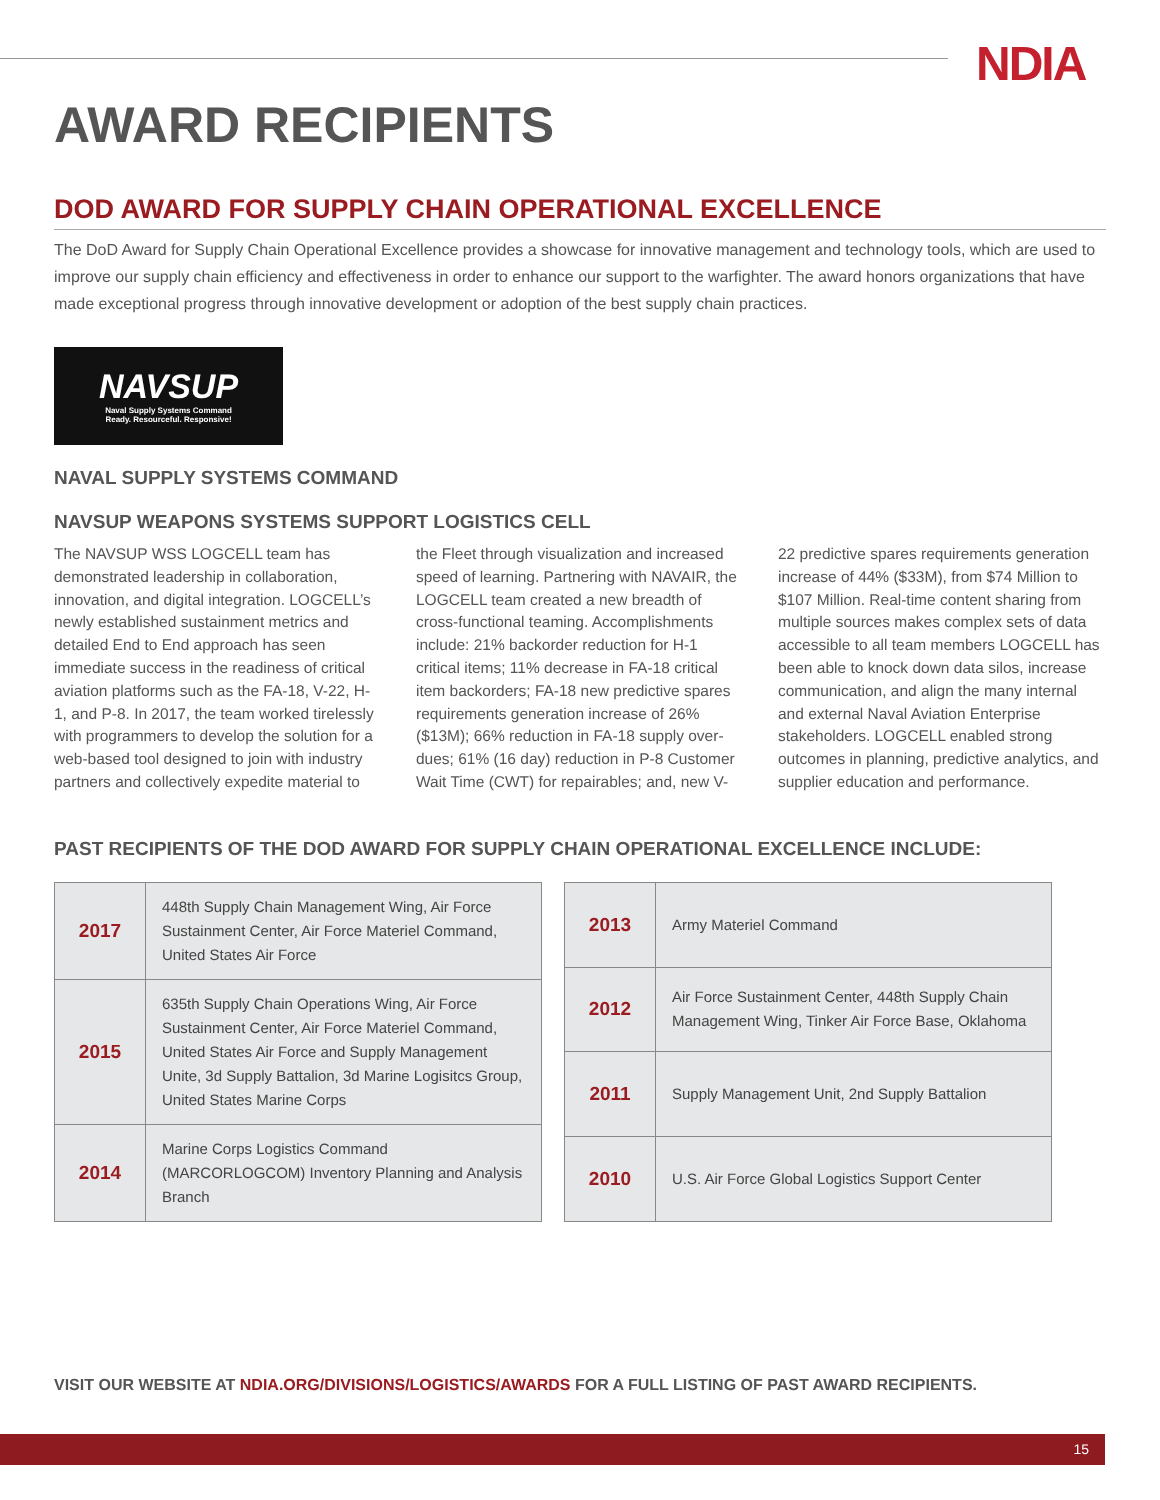NDIA
AWARD RECIPIENTS
DOD AWARD FOR SUPPLY CHAIN OPERATIONAL EXCELLENCE
The DoD Award for Supply Chain Operational Excellence provides a showcase for innovative management and technology tools, which are used to improve our supply chain efficiency and effectiveness in order to enhance our support to the warfighter. The award honors organizations that have made exceptional progress through innovative development or adoption of the best supply chain practices.
NAVSUP
Naval Supply Systems Command
Ready. Resourceful. Responsive!
NAVAL SUPPLY SYSTEMS COMMAND
NAVSUP WEAPONS SYSTEMS SUPPORT LOGISTICS CELL
The NAVSUP WSS LOGCELL team has demonstrated leadership in collaboration, innovation, and digital integration. LOGCELL’s newly established sustainment metrics and detailed End to End approach has seen immediate success in the readiness of critical aviation platforms such as the FA-18, V-22, H-1, and P-8. In 2017, the team worked tirelessly with programmers to develop the solution for a web-based tool designed to join with industry partners and collectively expedite material to the Fleet through visualization and increased speed of learning. Partnering with NAVAIR, the LOGCELL team created a new breadth of cross-functional teaming. Accomplishments include: 21% backorder reduction for H-1 critical items; 11% decrease in FA-18 critical item backorders; FA-18 new predictive spares requirements generation increase of 26% ($13M); 66% reduction in FA-18 supply over-dues; 61% (16 day) reduction in P-8 Customer Wait Time (CWT) for repairables; and, new V-22 predictive spares requirements generation increase of 44% ($33M), from $74 Million to $107 Million. Real-time content sharing from multiple sources makes complex sets of data accessible to all team members LOGCELL has been able to knock down data silos, increase communication, and align the many internal and external Naval Aviation Enterprise stakeholders. LOGCELL enabled strong outcomes in planning, predictive analytics, and supplier education and performance.
PAST RECIPIENTS OF THE DOD AWARD FOR SUPPLY CHAIN OPERATIONAL EXCELLENCE INCLUDE:
| 2017 | 448th Supply Chain Management Wing, Air Force Sustainment Center, Air Force Materiel Command, United States Air Force |
| 2015 | 635th Supply Chain Operations Wing, Air Force Sustainment Center, Air Force Materiel Command, United States Air Force and Supply Management Unite, 3d Supply Battalion, 3d Marine Logisitcs Group, United States Marine Corps |
| 2014 | Marine Corps Logistics Command (MARCORLOGCOM) Inventory Planning and Analysis Branch |
| 2013 | Army Materiel Command |
| 2012 | Air Force Sustainment Center, 448th Supply Chain Management Wing, Tinker Air Force Base, Oklahoma |
| 2011 | Supply Management Unit, 2nd Supply Battalion |
| 2010 | U.S. Air Force Global Logistics Support Center |
VISIT OUR WEBSITE AT NDIA.ORG/DIVISIONS/LOGISTICS/AWARDS FOR A FULL LISTING OF PAST AWARD RECIPIENTS.
15